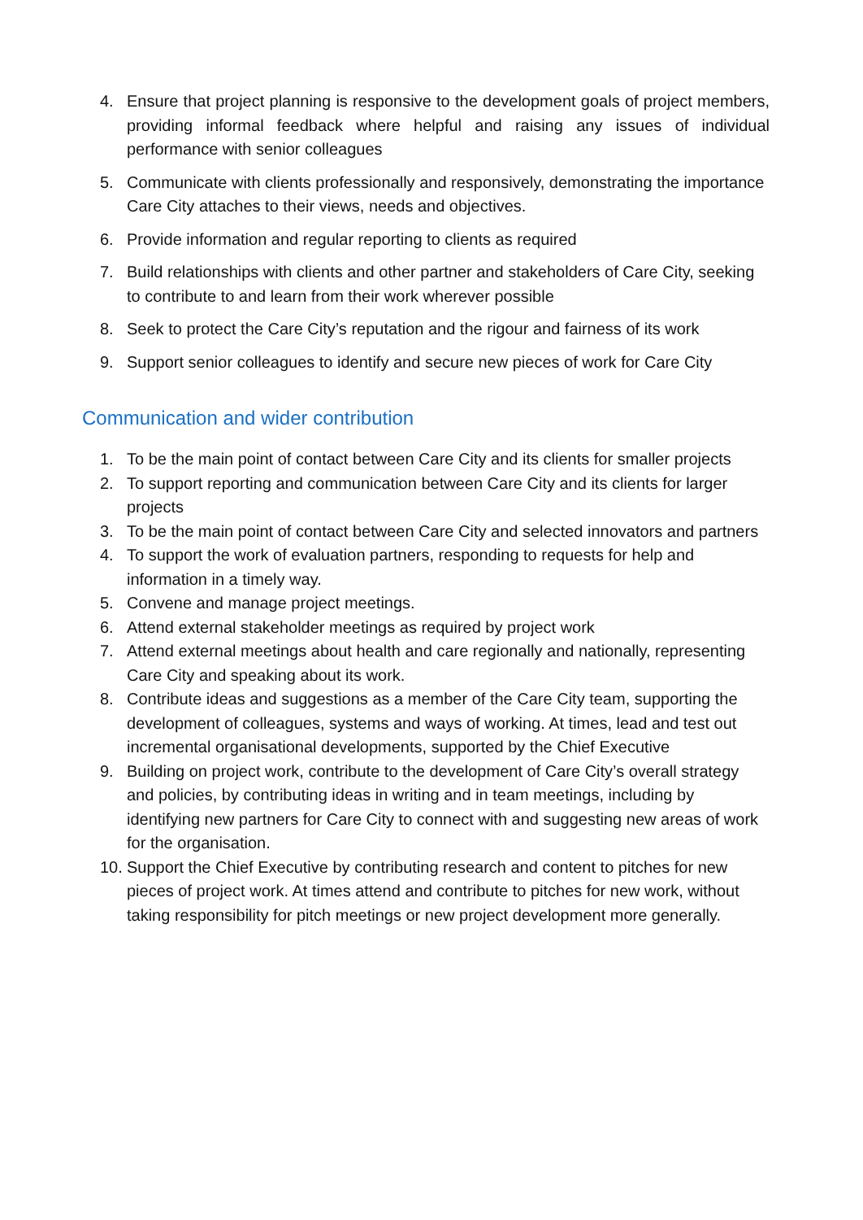4. Ensure that project planning is responsive to the development goals of project members, providing informal feedback where helpful and raising any issues of individual performance with senior colleagues
5. Communicate with clients professionally and responsively, demonstrating the importance Care City attaches to their views, needs and objectives.
6. Provide information and regular reporting to clients as required
7. Build relationships with clients and other partner and stakeholders of Care City, seeking to contribute to and learn from their work wherever possible
8. Seek to protect the Care City’s reputation and the rigour and fairness of its work
9. Support senior colleagues to identify and secure new pieces of work for Care City
Communication and wider contribution
1. To be the main point of contact between Care City and its clients for smaller projects
2. To support reporting and communication between Care City and its clients for larger projects
3. To be the main point of contact between Care City and selected innovators and partners
4. To support the work of evaluation partners, responding to requests for help and information in a timely way.
5. Convene and manage project meetings.
6. Attend external stakeholder meetings as required by project work
7. Attend external meetings about health and care regionally and nationally, representing Care City and speaking about its work.
8. Contribute ideas and suggestions as a member of the Care City team, supporting the development of colleagues, systems and ways of working. At times, lead and test out incremental organisational developments, supported by the Chief Executive
9. Building on project work, contribute to the development of Care City’s overall strategy and policies, by contributing ideas in writing and in team meetings, including by identifying new partners for Care City to connect with and suggesting new areas of work for the organisation.
10. Support the Chief Executive by contributing research and content to pitches for new pieces of project work. At times attend and contribute to pitches for new work, without taking responsibility for pitch meetings or new project development more generally.